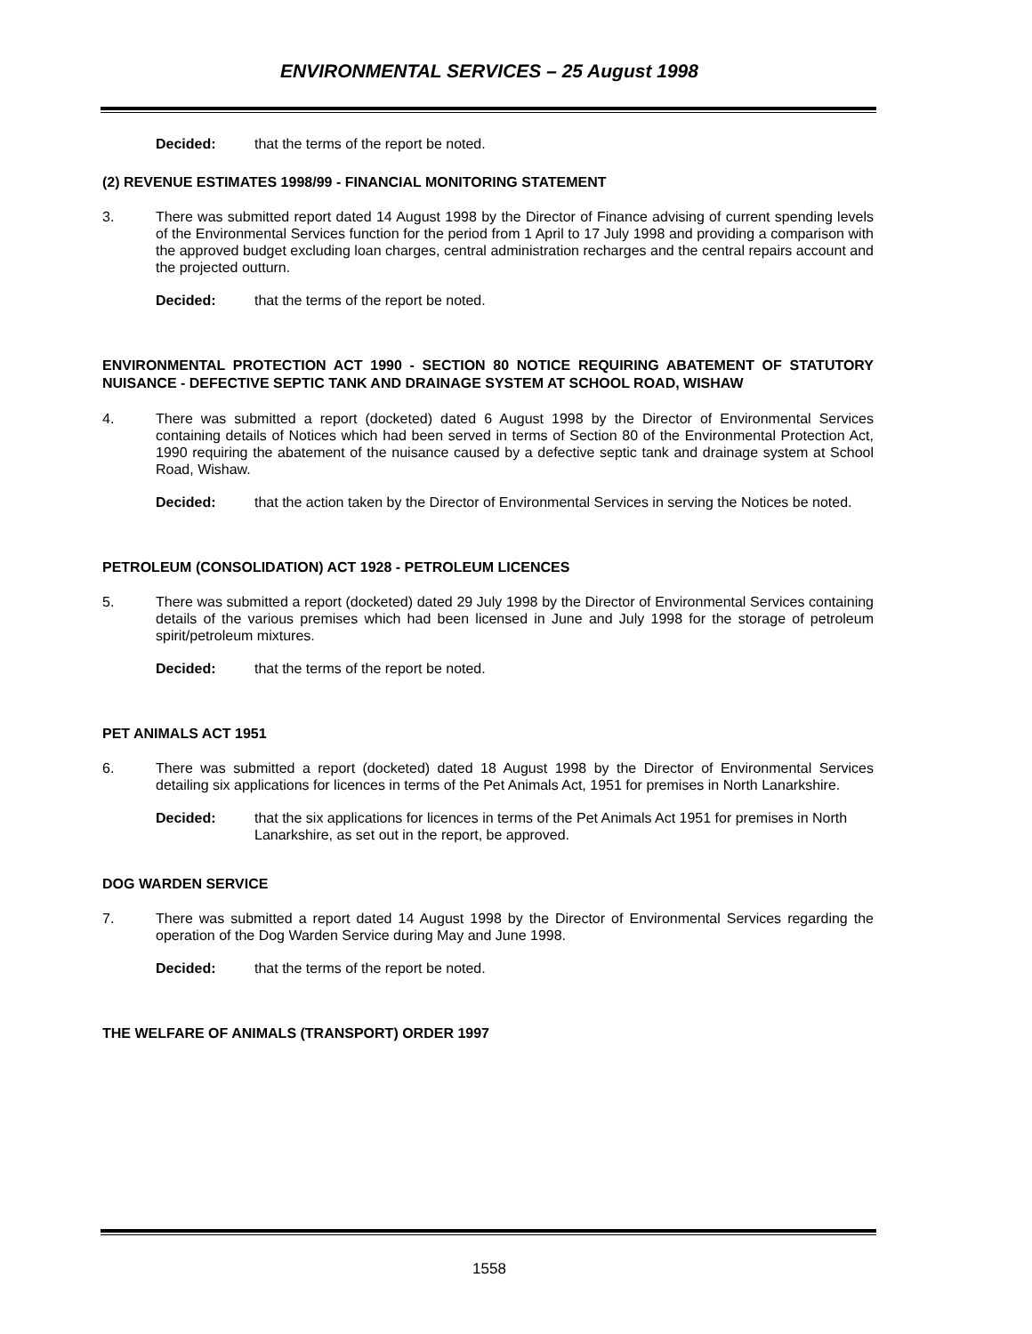ENVIRONMENTAL SERVICES – 25 August 1998
Decided: that the terms of the report be noted.
(2) REVENUE ESTIMATES 1998/99 - FINANCIAL MONITORING STATEMENT
3. There was submitted report dated 14 August 1998 by the Director of Finance advising of current spending levels of the Environmental Services function for the period from 1 April to 17 July 1998 and providing a comparison with the approved budget excluding loan charges, central administration recharges and the central repairs account and the projected outturn.
Decided: that the terms of the report be noted.
ENVIRONMENTAL PROTECTION ACT 1990 - SECTION 80 NOTICE REQUIRING ABATEMENT OF STATUTORY NUISANCE - DEFECTIVE SEPTIC TANK AND DRAINAGE SYSTEM AT SCHOOL ROAD, WISHAW
4. There was submitted a report (docketed) dated 6 August 1998 by the Director of Environmental Services containing details of Notices which had been served in terms of Section 80 of the Environmental Protection Act, 1990 requiring the abatement of the nuisance caused by a defective septic tank and drainage system at School Road, Wishaw.
Decided: that the action taken by the Director of Environmental Services in serving the Notices be noted.
PETROLEUM (CONSOLIDATION) ACT 1928 - PETROLEUM LICENCES
5. There was submitted a report (docketed) dated 29 July 1998 by the Director of Environmental Services containing details of the various premises which had been licensed in June and July 1998 for the storage of petroleum spirit/petroleum mixtures.
Decided: that the terms of the report be noted.
PET ANIMALS ACT 1951
6. There was submitted a report (docketed) dated 18 August 1998 by the Director of Environmental Services detailing six applications for licences in terms of the Pet Animals Act, 1951 for premises in North Lanarkshire.
Decided: that the six applications for licences in terms of the Pet Animals Act 1951 for premises in North Lanarkshire, as set out in the report, be approved.
DOG WARDEN SERVICE
7. There was submitted a report dated 14 August 1998 by the Director of Environmental Services regarding the operation of the Dog Warden Service during May and June 1998.
Decided: that the terms of the report be noted.
THE WELFARE OF ANIMALS (TRANSPORT) ORDER 1997
1558